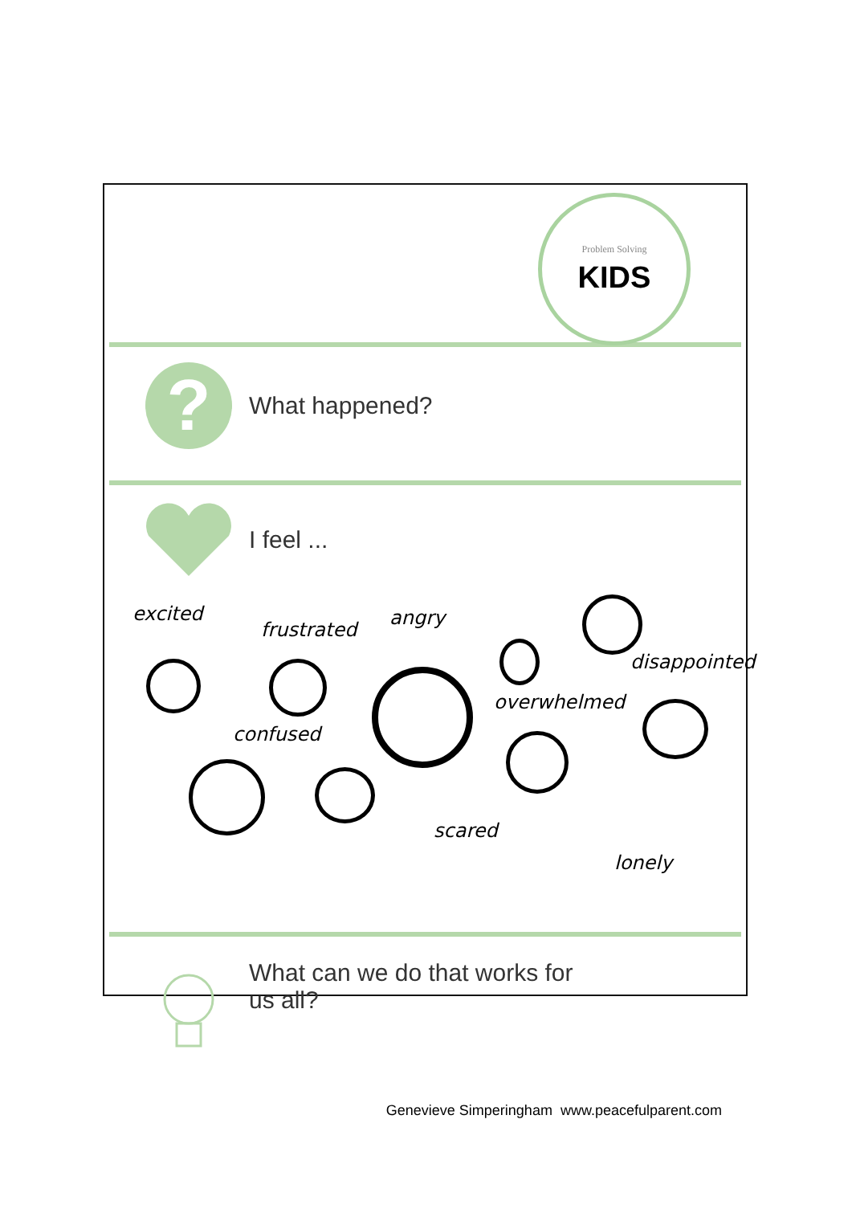Problem Solving
KIDS
?
What happened?
I feel ...
excited
frustrated
angry
disappointed
overwhelmed
confused
scared
lonely
What can we do that works for
us all?
Genevieve Simperingham www.peacefulparent.com